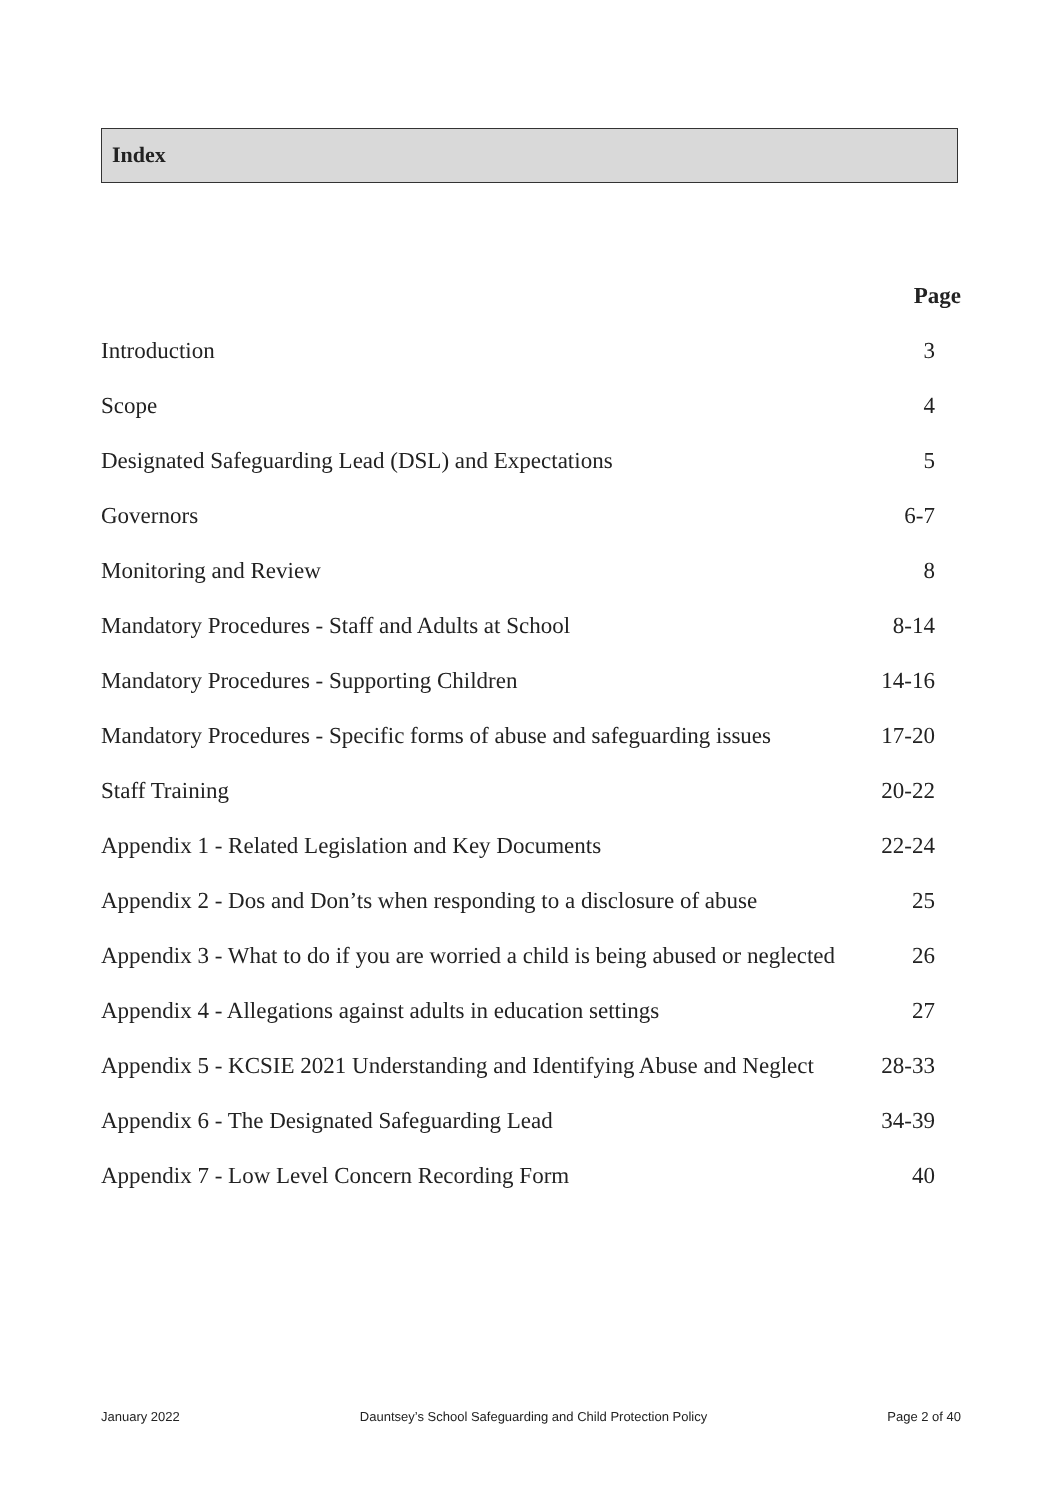Index
| | Page |
| Introduction | 3 |
| Scope | 4 |
| Designated Safeguarding Lead (DSL) and Expectations | 5 |
| Governors | 6-7 |
| Monitoring and Review | 8 |
| Mandatory Procedures - Staff and Adults at School | 8-14 |
| Mandatory Procedures - Supporting Children | 14-16 |
| Mandatory Procedures - Specific forms of abuse and safeguarding issues | 17-20 |
| Staff Training | 20-22 |
| Appendix 1 - Related Legislation and Key Documents | 22-24 |
| Appendix 2 - Dos and Don’ts when responding to a disclosure of abuse | 25 |
| Appendix 3 - What to do if you are worried a child is being abused or neglected | 26 |
| Appendix 4 - Allegations against adults in education settings | 27 |
| Appendix 5 - KCSIE 2021 Understanding and Identifying Abuse and Neglect | 28-33 |
| Appendix 6 - The Designated Safeguarding Lead | 34-39 |
| Appendix 7 - Low Level Concern Recording Form | 40 |
January 2022 Dauntsey’s School Safeguarding and Child Protection Policy Page 2 of 40